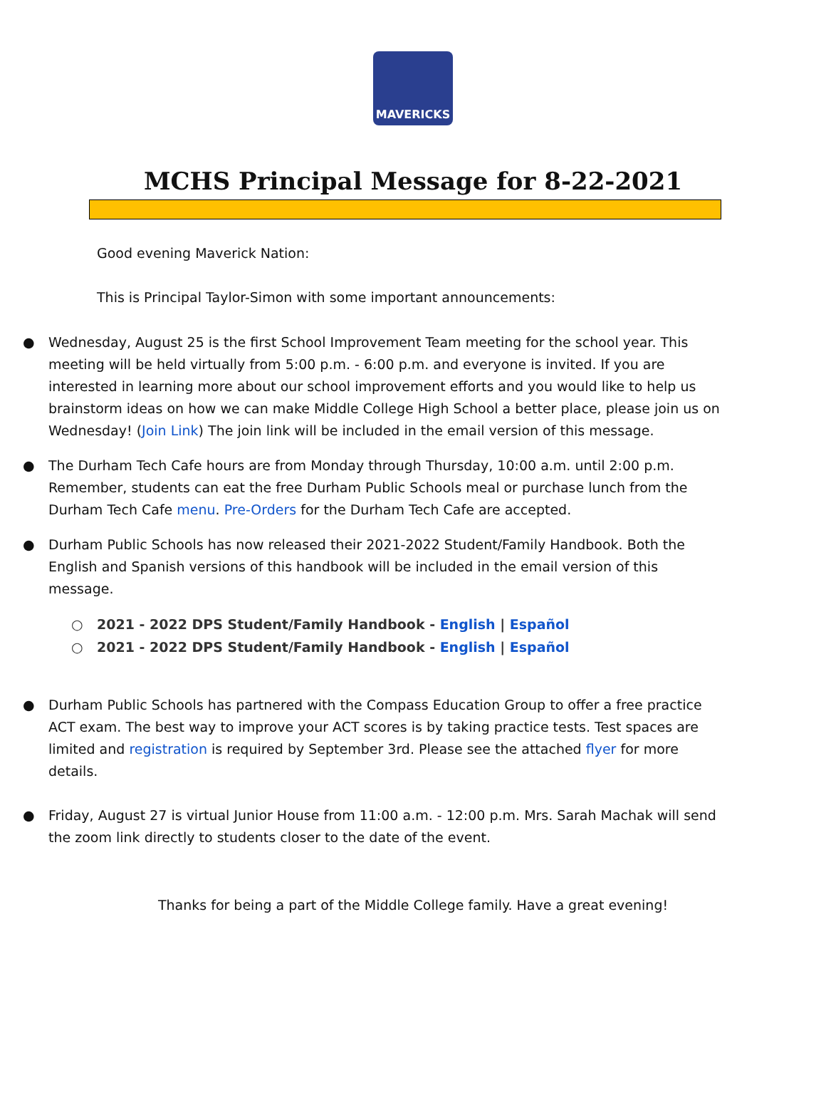MAVERICKS
MCHS Principal Message for 8-22-2021
Good evening Maverick Nation:
This is Principal Taylor-Simon with some important announcements:
● Wednesday, August 25 is the first School Improvement Team meeting for the school year. This meeting will be held virtually from 5:00 p.m. - 6:00 p.m. and everyone is invited. If you are interested in learning more about our school improvement efforts and you would like to help us brainstorm ideas on how we can make Middle College High School a better place, please join us on Wednesday! (Join Link) The join link will be included in the email version of this message.
● The Durham Tech Cafe hours are from Monday through Thursday, 10:00 a.m. until 2:00 p.m. Remember, students can eat the free Durham Public Schools meal or purchase lunch from the Durham Tech Cafe menu. Pre-Orders for the Durham Tech Cafe are accepted.
● Durham Public Schools has now released their 2021-2022 Student/Family Handbook. Both the English and Spanish versions of this handbook will be included in the email version of this message.
○ 2021 - 2022 DPS Student/Family Handbook - English | Español
○ 2021 - 2022 DPS Student/Family Handbook - English | Español
● Durham Public Schools has partnered with the Compass Education Group to offer a free practice ACT exam. The best way to improve your ACT scores is by taking practice tests. Test spaces are limited and registration is required by September 3rd. Please see the attached flyer for more details.
● Friday, August 27 is virtual Junior House from 11:00 a.m. - 12:00 p.m. Mrs. Sarah Machak will send the zoom link directly to students closer to the date of the event.
Thanks for being a part of the Middle College family. Have a great evening!